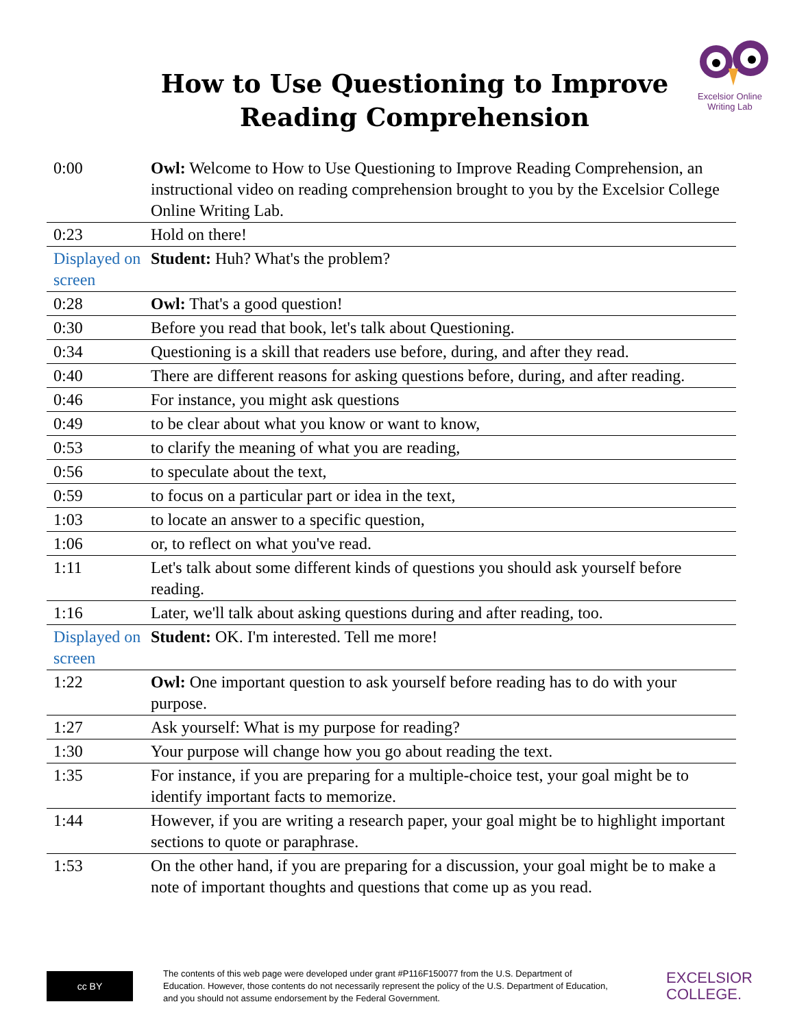How to Use Questioning to Improve Reading Comprehension
Excelsior Online
Writing Lab
| 0:00 | Owl: Welcome to How to Use Questioning to Improve Reading Comprehension, an instructional video on reading comprehension brought to you by the Excelsior College Online Writing Lab. |
| 0:23 | Hold on there! |
| Displayed on screen | Student: Huh? What's the problem? |
| 0:28 | Owl: That's a good question! |
| 0:30 | Before you read that book, let's talk about Questioning. |
| 0:34 | Questioning is a skill that readers use before, during, and after they read. |
| 0:40 | There are different reasons for asking questions before, during, and after reading. |
| 0:46 | For instance, you might ask questions |
| 0:49 | to be clear about what you know or want to know, |
| 0:53 | to clarify the meaning of what you are reading, |
| 0:56 | to speculate about the text, |
| 0:59 | to focus on a particular part or idea in the text, |
| 1:03 | to locate an answer to a specific question, |
| 1:06 | or, to reflect on what you've read. |
| 1:11 | Let's talk about some different kinds of questions you should ask yourself before reading. |
| 1:16 | Later, we'll talk about asking questions during and after reading, too. |
| Displayed on screen | Student: OK. I'm interested. Tell me more! |
| 1:22 | Owl: One important question to ask yourself before reading has to do with your purpose. |
| 1:27 | Ask yourself: What is my purpose for reading? |
| 1:30 | Your purpose will change how you go about reading the text. |
| 1:35 | For instance, if you are preparing for a multiple-choice test, your goal might be to identify important facts to memorize. |
| 1:44 | However, if you are writing a research paper, your goal might be to highlight important sections to quote or paraphrase. |
| 1:53 | On the other hand, if you are preparing for a discussion, your goal might be to make a note of important thoughts and questions that come up as you read. |
cc BY
The contents of this web page were developed under grant #P116F150077 from the U.S. Department of Education. However, those contents do not necessarily represent the policy of the U.S. Department of Education, and you should not assume endorsement by the Federal Government.
EXCELSIOR
COLLEGE.